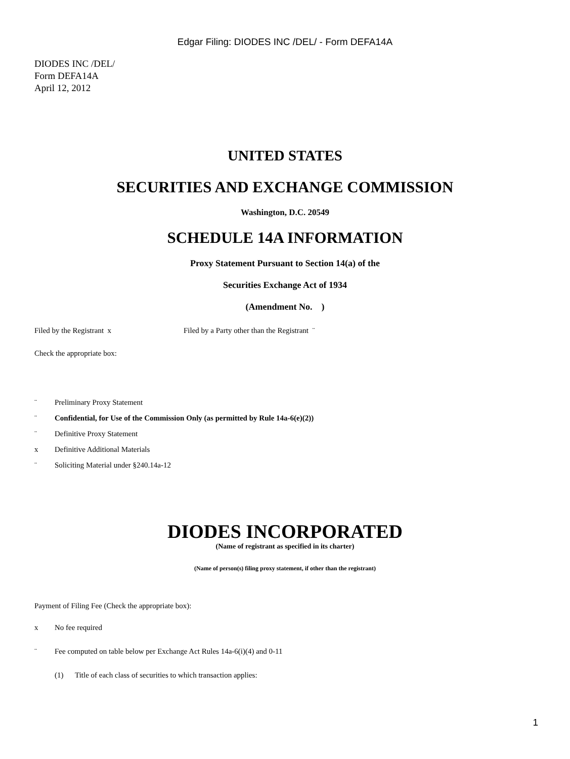Edgar Filing: DIODES INC /DEL/ - Form DEFA14A
DIODES INC /DEL/
Form DEFA14A
April 12, 2012
UNITED STATES
SECURITIES AND EXCHANGE COMMISSION
Washington, D.C. 20549
SCHEDULE 14A INFORMATION
Proxy Statement Pursuant to Section 14(a) of the
Securities Exchange Act of 1934
(Amendment No. )
Filed by the Registrant x Filed by a Party other than the Registrant ¨
Check the appropriate box:
¨ Preliminary Proxy Statement
¨ Confidential, for Use of the Commission Only (as permitted by Rule 14a-6(e)(2))
¨ Definitive Proxy Statement
x Definitive Additional Materials
¨ Soliciting Material under §240.14a-12
DIODES INCORPORATED
(Name of registrant as specified in its charter)
(Name of person(s) filing proxy statement, if other than the registrant)
Payment of Filing Fee (Check the appropriate box):
x No fee required
¨ Fee computed on table below per Exchange Act Rules 14a-6(i)(4) and 0-11
(1) Title of each class of securities to which transaction applies:
1